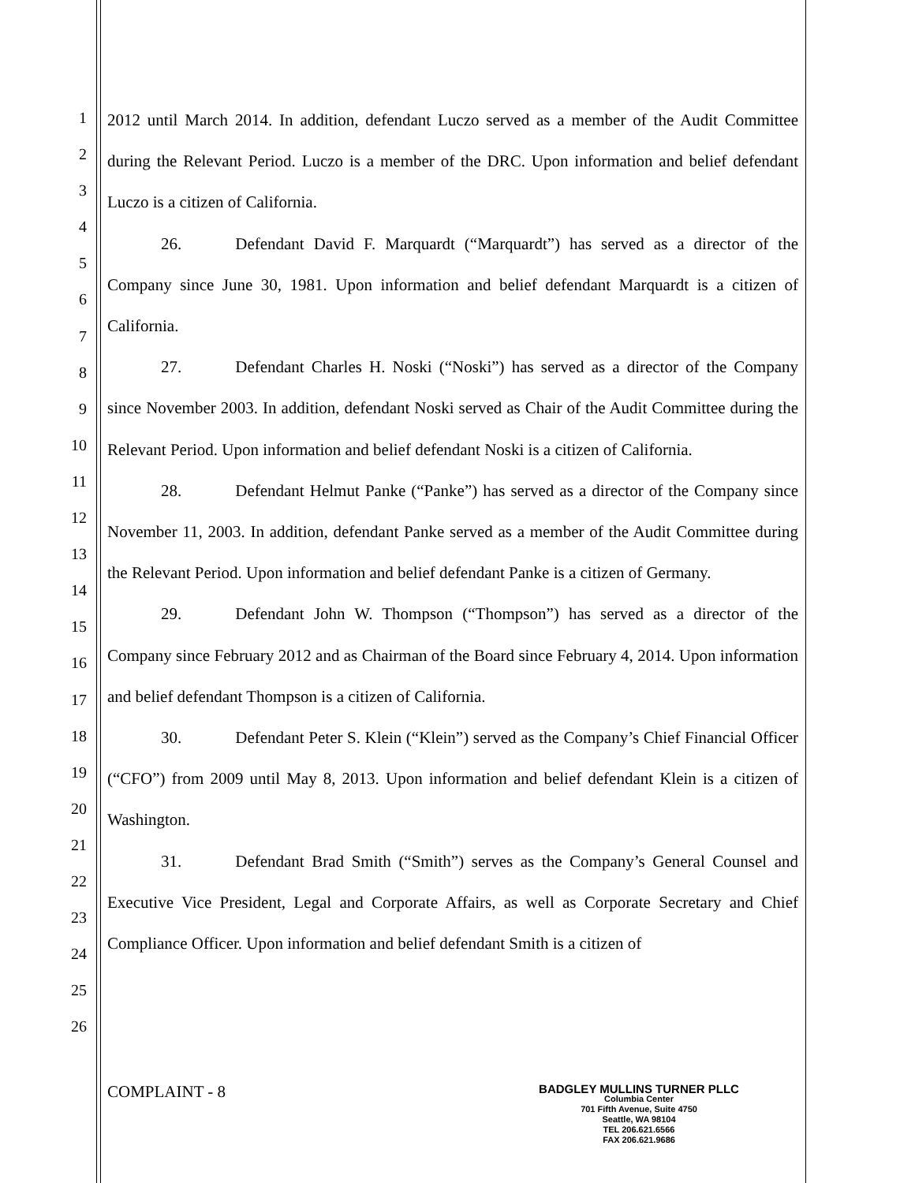1
2
3
4
5
6
7
8
9
10
11
12
13
14
15
16
17
18
19
20
21
22
23
24
25
26
2012 until March 2014. In addition, defendant Luczo served as a member of the Audit Committee during the Relevant Period. Luczo is a member of the DRC. Upon information and belief defendant Luczo is a citizen of California.
26. Defendant David F. Marquardt (“Marquardt”) has served as a director of the Company since June 30, 1981. Upon information and belief defendant Marquardt is a citizen of California.
27. Defendant Charles H. Noski (“Noski”) has served as a director of the Company since November 2003. In addition, defendant Noski served as Chair of the Audit Committee during the Relevant Period. Upon information and belief defendant Noski is a citizen of California.
28. Defendant Helmut Panke (“Panke”) has served as a director of the Company since November 11, 2003. In addition, defendant Panke served as a member of the Audit Committee during the Relevant Period. Upon information and belief defendant Panke is a citizen of Germany.
29. Defendant John W. Thompson (“Thompson”) has served as a director of the Company since February 2012 and as Chairman of the Board since February 4, 2014. Upon information and belief defendant Thompson is a citizen of California.
30. Defendant Peter S. Klein (“Klein”) served as the Company’s Chief Financial Officer (“CFO”) from 2009 until May 8, 2013. Upon information and belief defendant Klein is a citizen of Washington.
31. Defendant Brad Smith (“Smith”) serves as the Company’s General Counsel and Executive Vice President, Legal and Corporate Affairs, as well as Corporate Secretary and Chief Compliance Officer. Upon information and belief defendant Smith is a citizen of
COMPLAINT - 8
BADGLEY MULLINS TURNER PLLC
Columbia Center
701 Fifth Avenue, Suite 4750
Seattle, WA 98104
TEL 206.621.6566
FAX 206.621.9686